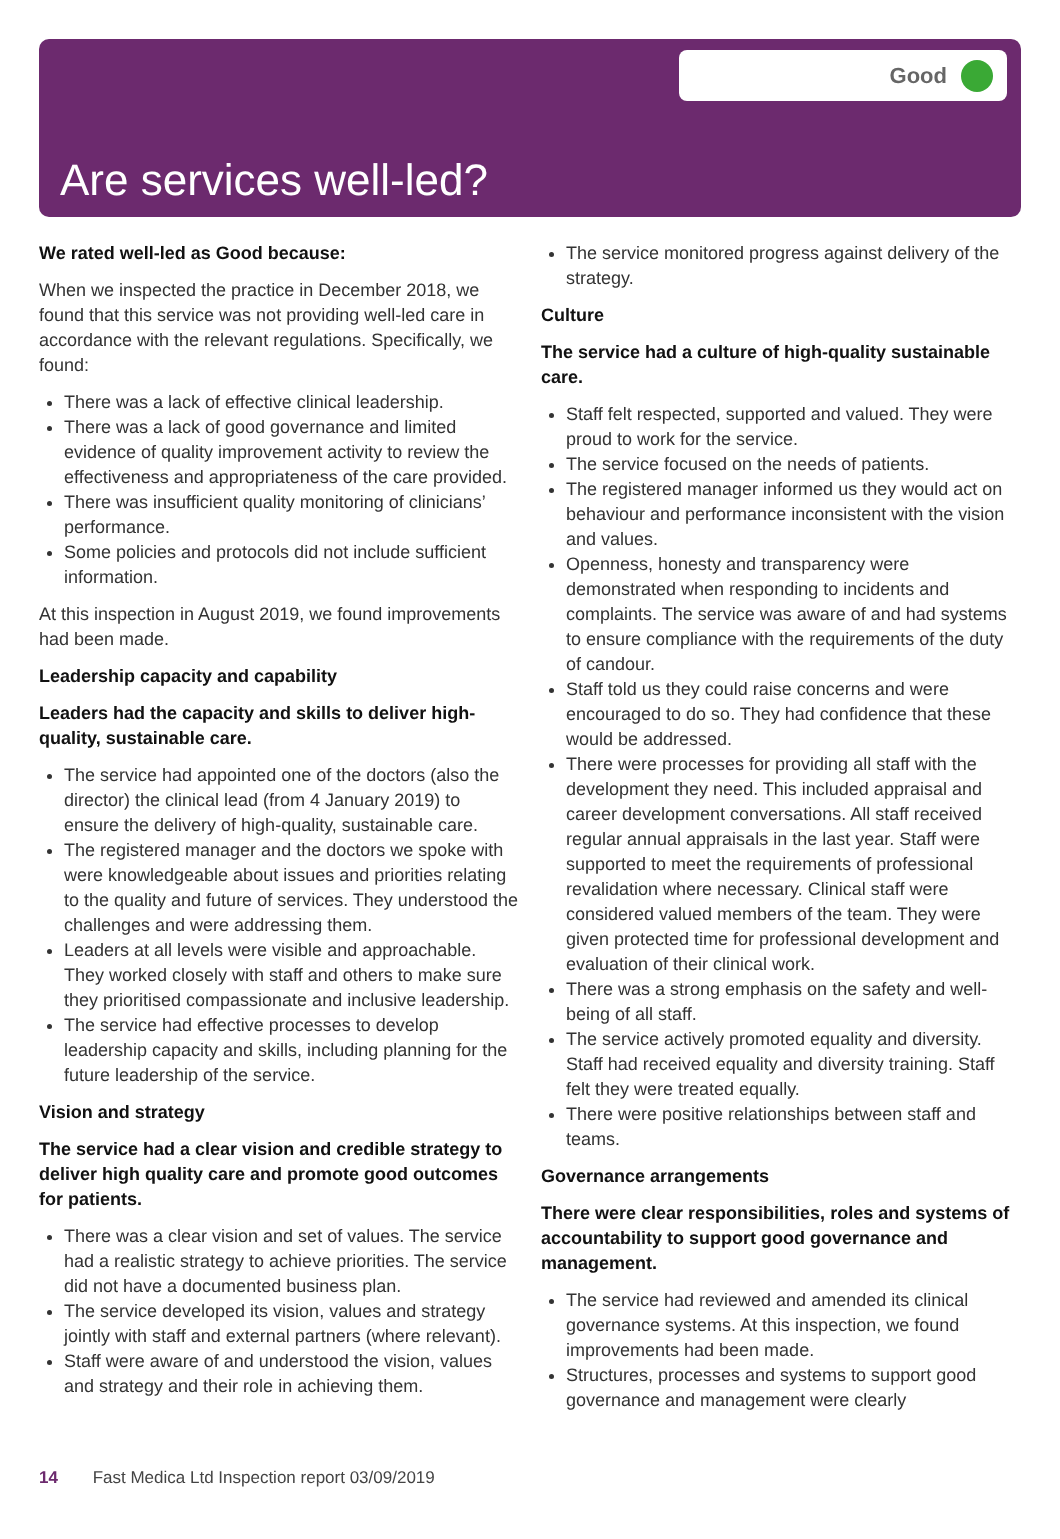Good
Are services well-led?
We rated well-led as Good because:
When we inspected the practice in December 2018, we found that this service was not providing well-led care in accordance with the relevant regulations. Specifically, we found:
There was a lack of effective clinical leadership.
There was a lack of good governance and limited evidence of quality improvement activity to review the effectiveness and appropriateness of the care provided.
There was insufficient quality monitoring of clinicians’ performance.
Some policies and protocols did not include sufficient information.
At this inspection in August 2019, we found improvements had been made.
Leadership capacity and capability
Leaders had the capacity and skills to deliver high-quality, sustainable care.
The service had appointed one of the doctors (also the director) the clinical lead (from 4 January 2019) to ensure the delivery of high-quality, sustainable care.
The registered manager and the doctors we spoke with were knowledgeable about issues and priorities relating to the quality and future of services. They understood the challenges and were addressing them.
Leaders at all levels were visible and approachable. They worked closely with staff and others to make sure they prioritised compassionate and inclusive leadership.
The service had effective processes to develop leadership capacity and skills, including planning for the future leadership of the service.
Vision and strategy
The service had a clear vision and credible strategy to deliver high quality care and promote good outcomes for patients.
There was a clear vision and set of values. The service had a realistic strategy to achieve priorities. The service did not have a documented business plan.
The service developed its vision, values and strategy jointly with staff and external partners (where relevant).
Staff were aware of and understood the vision, values and strategy and their role in achieving them.
The service monitored progress against delivery of the strategy.
Culture
The service had a culture of high-quality sustainable care.
Staff felt respected, supported and valued. They were proud to work for the service.
The service focused on the needs of patients.
The registered manager informed us they would act on behaviour and performance inconsistent with the vision and values.
Openness, honesty and transparency were demonstrated when responding to incidents and complaints. The service was aware of and had systems to ensure compliance with the requirements of the duty of candour.
Staff told us they could raise concerns and were encouraged to do so. They had confidence that these would be addressed.
There were processes for providing all staff with the development they need. This included appraisal and career development conversations. All staff received regular annual appraisals in the last year. Staff were supported to meet the requirements of professional revalidation where necessary. Clinical staff were considered valued members of the team. They were given protected time for professional development and evaluation of their clinical work.
There was a strong emphasis on the safety and well-being of all staff.
The service actively promoted equality and diversity. Staff had received equality and diversity training. Staff felt they were treated equally.
There were positive relationships between staff and teams.
Governance arrangements
There were clear responsibilities, roles and systems of accountability to support good governance and management.
The service had reviewed and amended its clinical governance systems. At this inspection, we found improvements had been made.
Structures, processes and systems to support good governance and management were clearly
14 Fast Medica Ltd Inspection report 03/09/2019